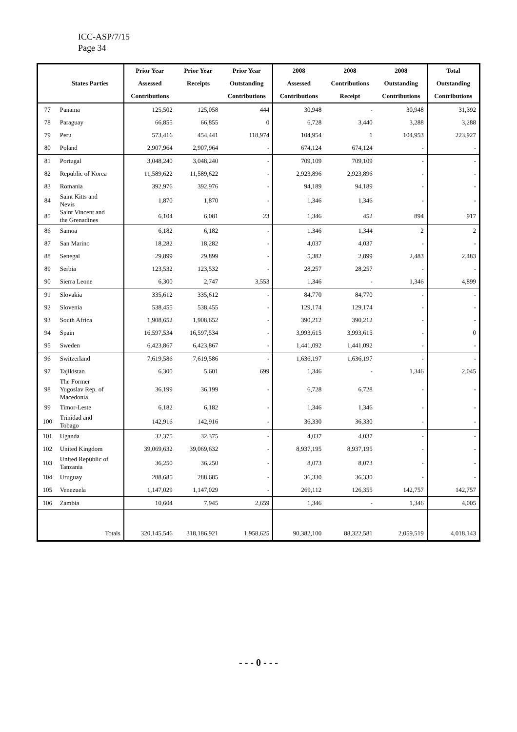ICC-ASP/7/15
Page 34
| | | Prior Year | Prior Year | Prior Year | 2008 | 2008 | 2008 | Total |
| --- | --- | --- | --- | --- | --- | --- | --- | --- |
| | States Parties | Assessed | Receipts | Outstanding | Assessed | Contributions | Outstanding | Outstanding |
| | | Contributions | | Contributions | Contributions | Receipt | Contributions | Contributions |
| 77 | Panama | 125,502 | 125,058 | 444 | 30,948 | - | 30,948 | 31,392 |
| 78 | Paraguay | 66,855 | 66,855 | 0 | 6,728 | 3,440 | 3,288 | 3,288 |
| 79 | Peru | 573,416 | 454,441 | 118,974 | 104,954 | 1 | 104,953 | 223,927 |
| 80 | Poland | 2,907,964 | 2,907,964 | - | 674,124 | 674,124 | - | - |
| 81 | Portugal | 3,048,240 | 3,048,240 | - | 709,109 | 709,109 | - | - |
| 82 | Republic of Korea | 11,589,622 | 11,589,622 | - | 2,923,896 | 2,923,896 | - | - |
| 83 | Romania | 392,976 | 392,976 | - | 94,189 | 94,189 | - | - |
| 84 | Saint Kitts and Nevis | 1,870 | 1,870 | - | 1,346 | 1,346 | - | - |
| 85 | Saint Vincent and the Grenadines | 6,104 | 6,081 | 23 | 1,346 | 452 | 894 | 917 |
| 86 | Samoa | 6,182 | 6,182 | - | 1,346 | 1,344 | 2 | 2 |
| 87 | San Marino | 18,282 | 18,282 | - | 4,037 | 4,037 | - | - |
| 88 | Senegal | 29,899 | 29,899 | - | 5,382 | 2,899 | 2,483 | 2,483 |
| 89 | Serbia | 123,532 | 123,532 | - | 28,257 | 28,257 | - | - |
| 90 | Sierra Leone | 6,300 | 2,747 | 3,553 | 1,346 | - | 1,346 | 4,899 |
| 91 | Slovakia | 335,612 | 335,612 | - | 84,770 | 84,770 | - | - |
| 92 | Slovenia | 538,455 | 538,455 | - | 129,174 | 129,174 | - | - |
| 93 | South Africa | 1,908,652 | 1,908,652 | - | 390,212 | 390,212 | - | - |
| 94 | Spain | 16,597,534 | 16,597,534 | - | 3,993,615 | 3,993,615 | - | 0 |
| 95 | Sweden | 6,423,867 | 6,423,867 | - | 1,441,092 | 1,441,092 | - | - |
| 96 | Switzerland | 7,619,586 | 7,619,586 | - | 1,636,197 | 1,636,197 | - | - |
| 97 | Tajikistan | 6,300 | 5,601 | 699 | 1,346 | - | 1,346 | 2,045 |
| 98 | The Former Yugoslav Rep. of Macedonia | 36,199 | 36,199 | - | 6,728 | 6,728 | - | - |
| 99 | Timor-Leste | 6,182 | 6,182 | - | 1,346 | 1,346 | - | - |
| 100 | Trinidad and Tobago | 142,916 | 142,916 | - | 36,330 | 36,330 | - | - |
| 101 | Uganda | 32,375 | 32,375 | - | 4,037 | 4,037 | - | - |
| 102 | United Kingdom | 39,069,632 | 39,069,632 | - | 8,937,195 | 8,937,195 | - | - |
| 103 | United Republic of Tanzania | 36,250 | 36,250 | - | 8,073 | 8,073 | - | - |
| 104 | Uruguay | 288,685 | 288,685 | - | 36,330 | 36,330 | - | - |
| 105 | Venezuela | 1,147,029 | 1,147,029 | - | 269,112 | 126,355 | 142,757 | 142,757 |
| 106 | Zambia | 10,604 | 7,945 | 2,659 | 1,346 | - | 1,346 | 4,005 |
| | Totals | 320,145,546 | 318,186,921 | 1,958,625 | 90,382,100 | 88,322,581 | 2,059,519 | 4,018,143 |
- - - 0 - - -